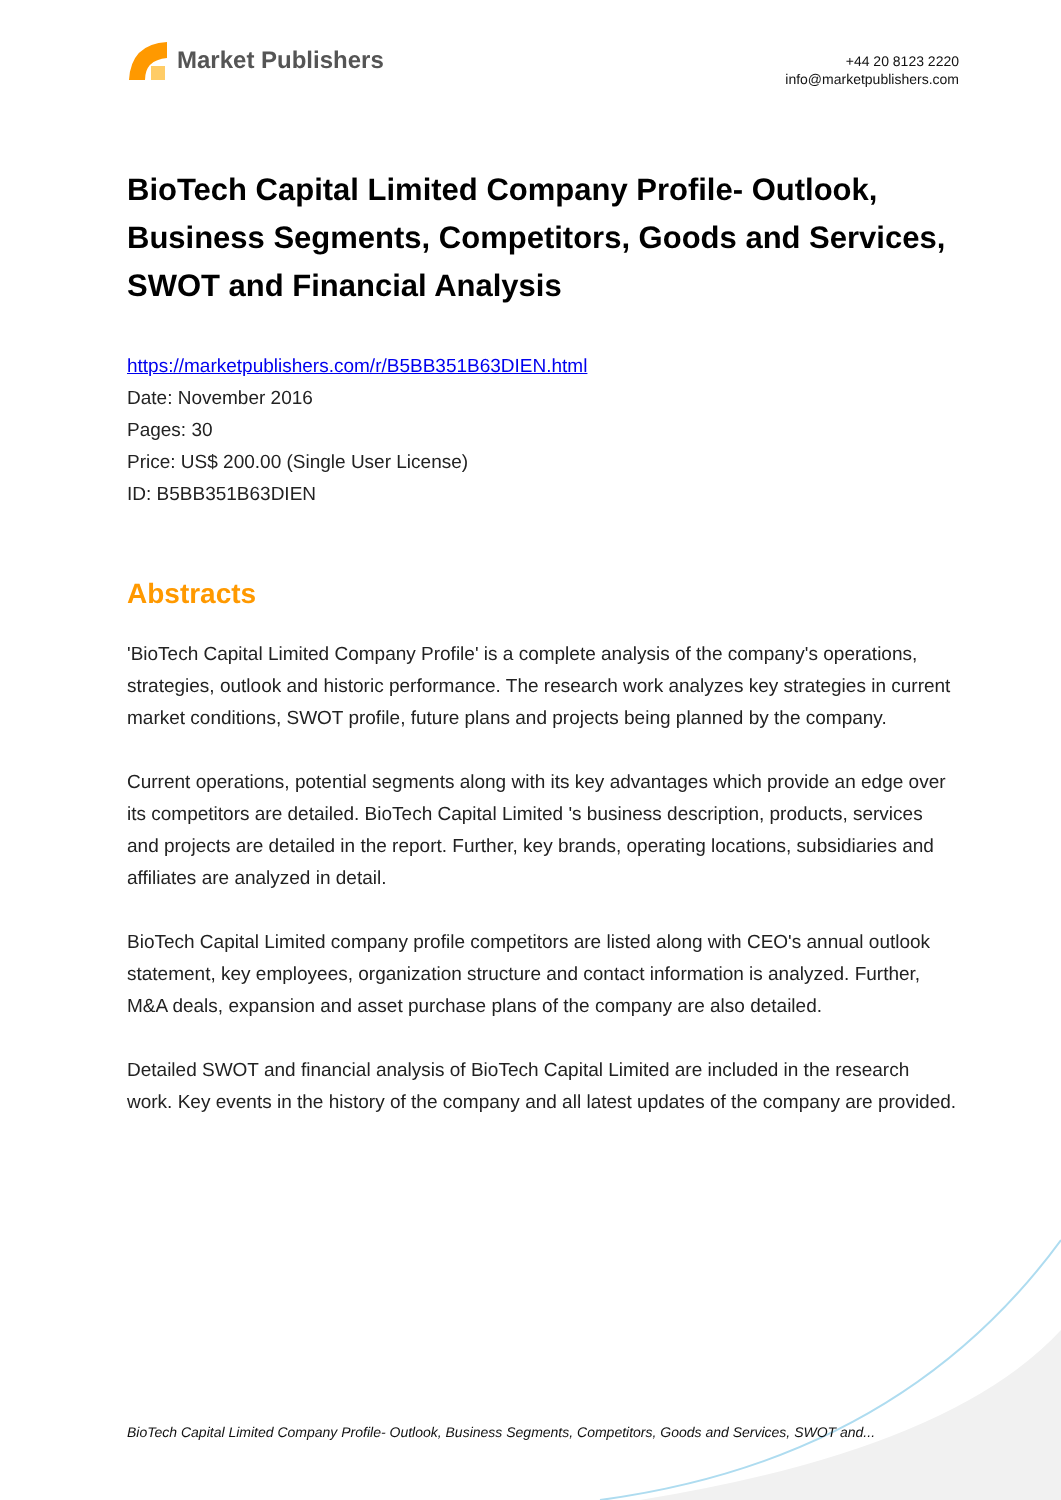Market Publishers
+44 20 8123 2220
info@marketpublishers.com
BioTech Capital Limited Company Profile- Outlook, Business Segments, Competitors, Goods and Services, SWOT and Financial Analysis
https://marketpublishers.com/r/B5BB351B63DIEN.html
Date: November 2016
Pages: 30
Price: US$ 200.00 (Single User License)
ID: B5BB351B63DIEN
Abstracts
'BioTech Capital Limited Company Profile' is a complete analysis of the company's operations, strategies, outlook and historic performance. The research work analyzes key strategies in current market conditions, SWOT profile, future plans and projects being planned by the company.
Current operations, potential segments along with its key advantages which provide an edge over its competitors are detailed. BioTech Capital Limited 's business description, products, services and projects are detailed in the report. Further, key brands, operating locations, subsidiaries and affiliates are analyzed in detail.
BioTech Capital Limited company profile competitors are listed along with CEO's annual outlook statement, key employees, organization structure and contact information is analyzed. Further, M&A deals, expansion and asset purchase plans of the company are also detailed.
Detailed SWOT and financial analysis of BioTech Capital Limited are included in the research work. Key events in the history of the company and all latest updates of the company are provided.
BioTech Capital Limited Company Profile- Outlook, Business Segments, Competitors, Goods and Services, SWOT and...